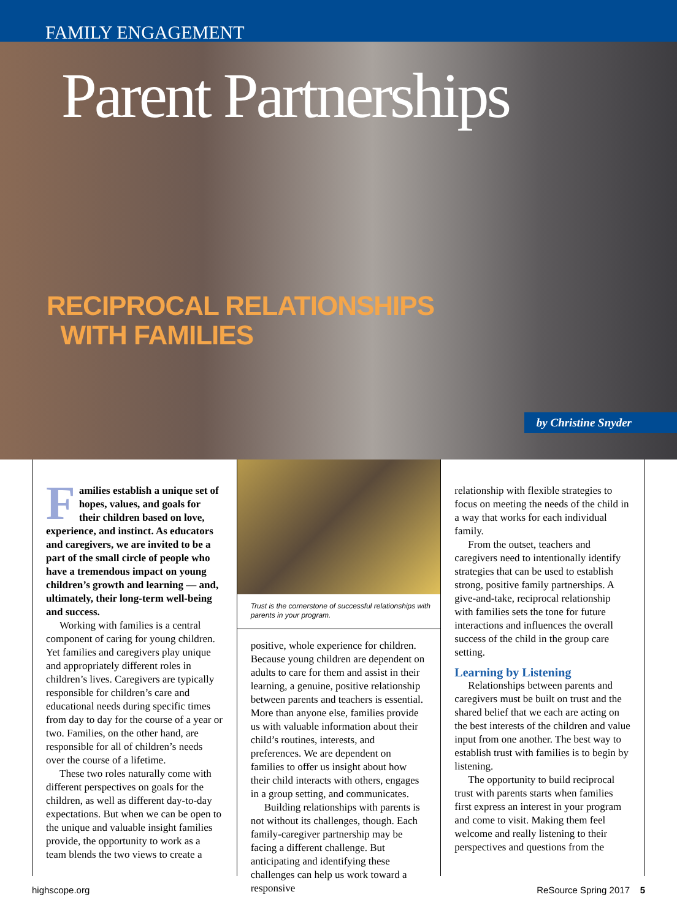FAMILY ENGAGEMENT
Parent Partnerships
RECIPROCAL RELATIONSHIPS
WITH FAMILIES
by Christine Snyder
Families establish a unique set of hopes, values, and goals for their children based on love, experience, and instinct. As educators and caregivers, we are invited to be a part of the small circle of people who have a tremendous impact on young children’s growth and learning — and, ultimately, their long-term well-being and success.
Working with families is a central component of caring for young children. Yet families and caregivers play unique and appropriately different roles in children’s lives. Caregivers are typically responsible for children’s care and educational needs during specific times from day to day for the course of a year or two. Families, on the other hand, are responsible for all of children’s needs over the course of a lifetime.
These two roles naturally come with different perspectives on goals for the children, as well as different day-to-day expectations. But when we can be open to the unique and valuable insight families provide, the opportunity to work as a team blends the two views to create a
Trust is the cornerstone of successful relationships with parents in your program.
positive, whole experience for children. Because young children are dependent on adults to care for them and assist in their learning, a genuine, positive relationship between parents and teachers is essential. More than anyone else, families provide us with valuable information about their child’s routines, interests, and preferences. We are dependent on families to offer us insight about how their child interacts with others, engages in a group setting, and communicates.
Building relationships with parents is not without its challenges, though. Each family-caregiver partnership may be facing a different challenge. But anticipating and identifying these challenges can help us work toward a responsive
relationship with flexible strategies to focus on meeting the needs of the child in a way that works for each individual family.
From the outset, teachers and caregivers need to intentionally identify strategies that can be used to establish strong, positive family partnerships. A give-and-take, reciprocal relationship with families sets the tone for future interactions and influences the overall success of the child in the group care setting.
Learning by Listening
Relationships between parents and caregivers must be built on trust and the shared belief that we each are acting on the best interests of the children and value input from one another. The best way to establish trust with families is to begin by listening.
The opportunity to build reciprocal trust with parents starts when families first express an interest in your program and come to visit. Making them feel welcome and really listening to their perspectives and questions from the
highscope.org ReSource Spring 2017 5